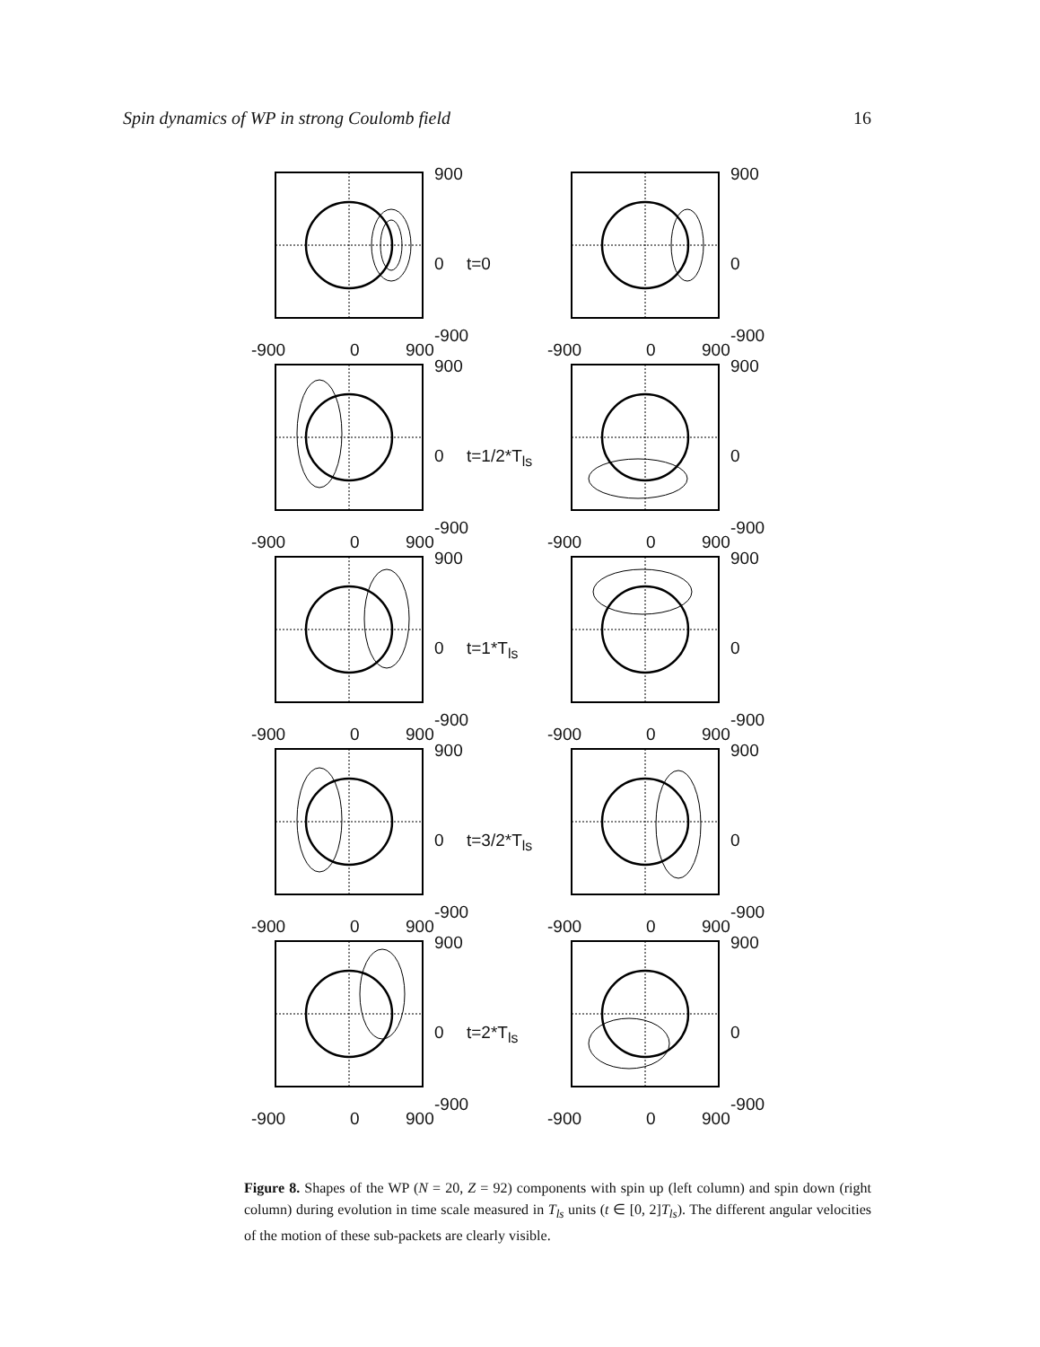Spin dynamics of WP in strong Coulomb field 16
900
0 t=0
-900
-900 0 900
900
0
-900
-900 0 900
900
0 t=1/2*T<sub>ls</sub>
-900
-900 0 900
900
0
-900
-900 0 900
900
0 t=1*T<sub>ls</sub>
-900
-900 0 900
900
0
-900
-900 0 900
900
0 t=3/2*T<sub>ls</sub>
-900
-900 0 900
900
0
-900
-900 0 900
900
0 t=2*T<sub>ls</sub>
-900
-900 0 900
900
0
-900
-900 0 900
Figure 8. Shapes of the WP (N = 20, Z = 92) components with spin up (left column) and spin down (right column) during evolution in time scale measured in T<sub>ls</sub> units (t ∈ [0, 2]T<sub>ls</sub>). The different angular velocities of the motion of these sub-packets are clearly visible.